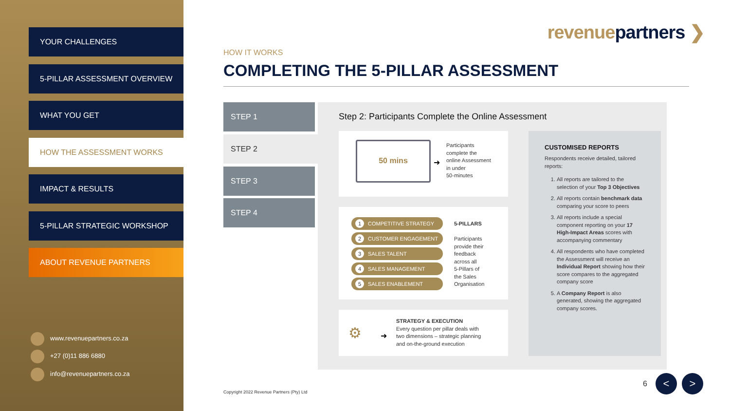YOUR CHALLENGES
5-PILLAR ASSESSMENT OVERVIEW
WHAT YOU GET
HOW THE ASSESSMENT WORKS
IMPACT & RESULTS
5-PILLAR STRATEGIC WORKSHOP
ABOUT REVENUE PARTNERS
www.revenuepartners.co.za
+27 (0)11 886 6880
info@revenuepartners.co.za
revenue partners ❯
HOW IT WORKS
COMPLETING THE 5-PILLAR ASSESSMENT
STEP 1
STEP 2
STEP 3
STEP 4
Step 2: Participants Complete the Online Assessment
50 mins
➜
Participants
complete the
online Assessment
in under
50-minutes
1 COMPETITIVE STRATEGY
2 CUSTOMER ENGAGEMENT
3 SALES TALENT
4 SALES MANAGEMENT
5 SALES ENABLEMENT
5-PILLARS
Participants
provide their
feedback
across all
5-Pillars of
the Sales
Organisation
⚙ ➜
STRATEGY & EXECUTION
Every question per pillar deals with
two dimensions – strategic planning
and on-the-ground execution
CUSTOMISED REPORTS
Respondents receive detailed, tailored reports:
1. All reports are tailored to the selection of your Top 3 Objectives
2. All reports contain benchmark data comparing your score to peers
3. All reports include a special component reporting on your 17 High-Impact Areas scores with accompanying commentary
4. All respondents who have completed the Assessment will receive an Individual Report showing how their score compares to the aggregated company score
5. A Company Report is also generated, showing the aggregated company scores.
Copyright 2022 Revenue Partners (Pty) Ltd
6 < >